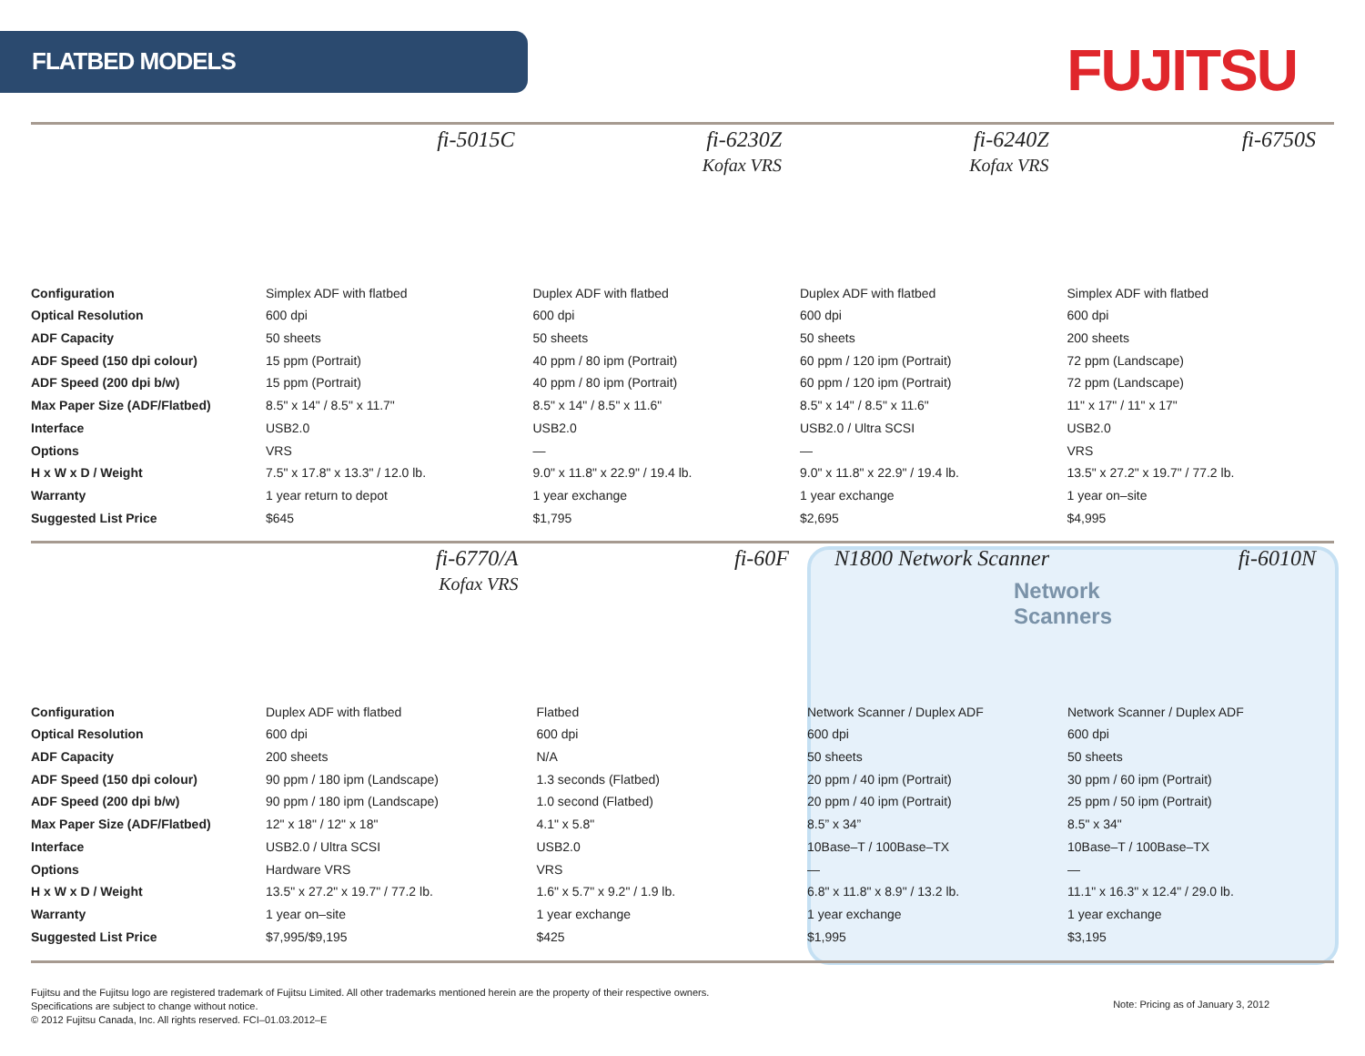FLATBED MODELS FUJITSU
Network
Scanners
| | fi-5015C | fi-6230Z Kofax VRS | fi-6240Z Kofax VRS | fi-6750S |
| Configuration | Simplex ADF with flatbed | Duplex ADF with flatbed | Duplex ADF with flatbed | Simplex ADF with flatbed |
| Optical Resolution | 600 dpi | 600 dpi | 600 dpi | 600 dpi |
| ADF Capacity | 50 sheets | 50 sheets | 50 sheets | 200 sheets |
| ADF Speed (150 dpi colour) | 15 ppm (Portrait) | 40 ppm / 80 ipm (Portrait) | 60 ppm / 120 ipm (Portrait) | 72 ppm (Landscape) |
| ADF Speed (200 dpi b/w) | 15 ppm (Portrait) | 40 ppm / 80 ipm (Portrait) | 60 ppm / 120 ipm (Portrait) | 72 ppm (Landscape) |
| Max Paper Size (ADF/Flatbed) | 8.5" x 14" / 8.5" x 11.7" | 8.5" x 14" / 8.5" x 11.6" | 8.5" x 14" / 8.5" x 11.6" | 11" x 17" / 11" x 17" |
| Interface | USB2.0 | USB2.0 | USB2.0 / Ultra SCSI | USB2.0 |
| Options | VRS | — | — | VRS |
| H x W x D / Weight | 7.5" x 17.8" x 13.3" / 12.0 lb. | 9.0" x 11.8" x 22.9" / 19.4 lb. | 9.0" x 11.8" x 22.9" / 19.4 lb. | 13.5" x 27.2" x 19.7" / 77.2 lb. |
| Warranty | 1 year return to depot | 1 year exchange | 1 year exchange | 1 year on–site |
| Suggested List Price | $645 | $1,795 | $2,695 | $4,995 |
| | fi-6770/A Kofax VRS | fi-60F | N1800 Network Scanner | fi-6010N |
| Configuration | Duplex ADF with flatbed | Flatbed | Network Scanner / Duplex ADF | Network Scanner / Duplex ADF |
| Optical Resolution | 600 dpi | 600 dpi | 600 dpi | 600 dpi |
| ADF Capacity | 200 sheets | N/A | 50 sheets | 50 sheets |
| ADF Speed (150 dpi colour) | 90 ppm / 180 ipm (Landscape) | 1.3 seconds (Flatbed) | 20 ppm / 40 ipm (Portrait) | 30 ppm / 60 ipm (Portrait) |
| ADF Speed (200 dpi b/w) | 90 ppm / 180 ipm (Landscape) | 1.0 second (Flatbed) | 20 ppm / 40 ipm (Portrait) | 25 ppm / 50 ipm (Portrait) |
| Max Paper Size (ADF/Flatbed) | 12" x 18" / 12" x 18" | 4.1" x 5.8" | 8.5” x 34” | 8.5" x 34" |
| Interface | USB2.0 / Ultra SCSI | USB2.0 | 10Base–T / 100Base–TX | 10Base–T / 100Base–TX |
| Options | Hardware VRS | VRS | — | — |
| H x W x D / Weight | 13.5" x 27.2" x 19.7" / 77.2 lb. | 1.6" x 5.7" x 9.2" / 1.9 lb. | 6.8" x 11.8" x 8.9" / 13.2 lb. | 11.1" x 16.3" x 12.4" / 29.0 lb. |
| Warranty | 1 year on–site | 1 year exchange | 1 year exchange | 1 year exchange |
| Suggested List Price | $7,995/$9,195 | $425 | $1,995 | $3,195 |
Fujitsu and the Fujitsu logo are registered trademark of Fujitsu Limited. All other trademarks mentioned herein are the property of their respective owners.
Specifications are subject to change without notice.
© 2012 Fujitsu Canada, Inc. All rights reserved. FCI–01.03.2012–E
Note: Pricing as of January 3, 2012